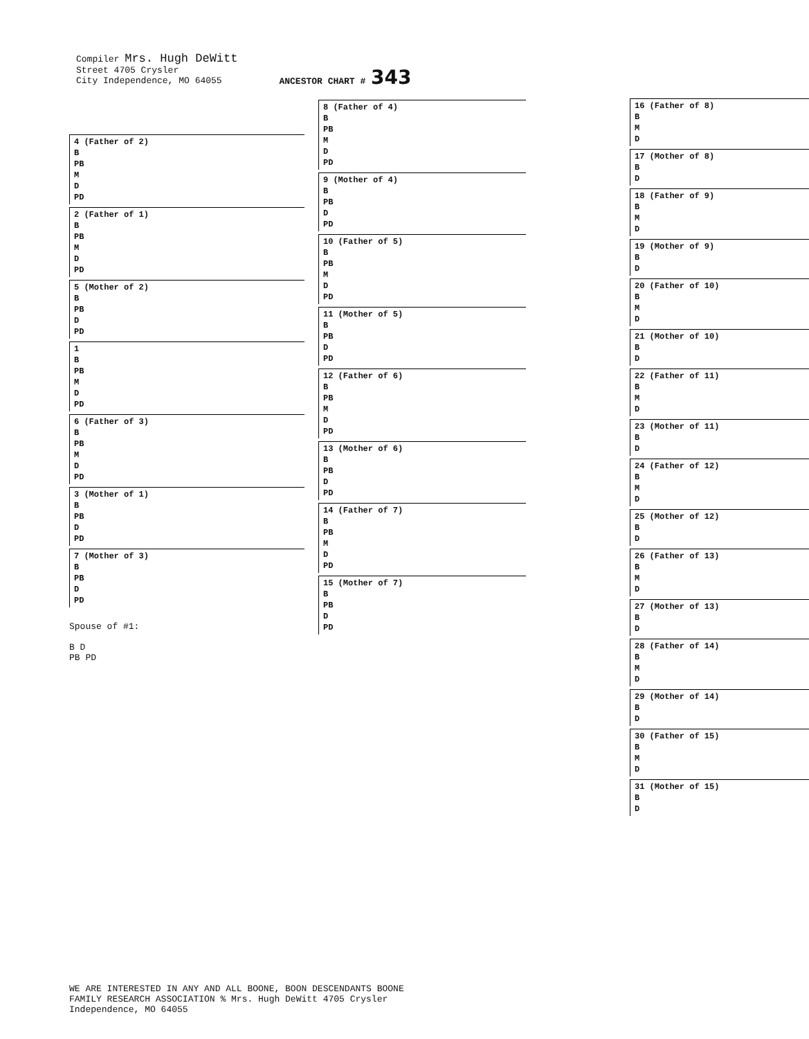Compiler Mrs. Hugh DeWitt
Street 4705 Crysler
City Independence, MO 64055
ANCESTOR CHART # 343
16 (Father of 8)
B
M
D
17 (Mother of 8)
B
D
18 (Father of 9)
B
M
D
19 (Mother of 9)
B
D
20 (Father of 10)
B
M
D
21 (Mother of 10)
B
D
22 (Father of 11)
B
M
D
23 (Mother of 11)
B
D
24 (Father of 12)
B
M
D
25 (Mother of 12)
B
D
26 (Father of 13)
B
M
D
27 (Mother of 13)
B
D
28 (Father of 14)
B
M
D
29 (Mother of 14)
B
D
30 (Father of 15)
B
M
D
31 (Mother of 15)
B
D
8 (Father of 4)
B
PB
M
D
PD
9 (Mother of 4)
B
PB
D
PD
10 (Father of 5)
B
PB
M
D
PD
11 (Mother of 5)
B
PB
D
PD
12 (Father of 6)
B
PB
M
D
PD
13 (Mother of 6)
B
PB
D
PD
14 (Father of 7)
B
PB
M
D
PD
15 (Mother of 7)
B
PB
D
PD
4 (Father of 2)
B
PB
M
D
PD
2 (Father of 1)
B
PB
M
D
PD
5 (Mother of 2)
B
PB
D
PD
1
B
PB
M
D
PD
6 (Father of 3)
B
PB
M
D
PD
3 (Mother of 1)
B
PB
D
PD
7 (Mother of 3)
B
PB
D
PD
Spouse of #1:
B D
PB PD
WE ARE INTERESTED IN ANY AND ALL BOONE, BOON DESCENDANTS BOONE FAMILY RESEARCH ASSOCIATION % Mrs. Hugh DeWitt 4705 Crysler Independence, MO 64055